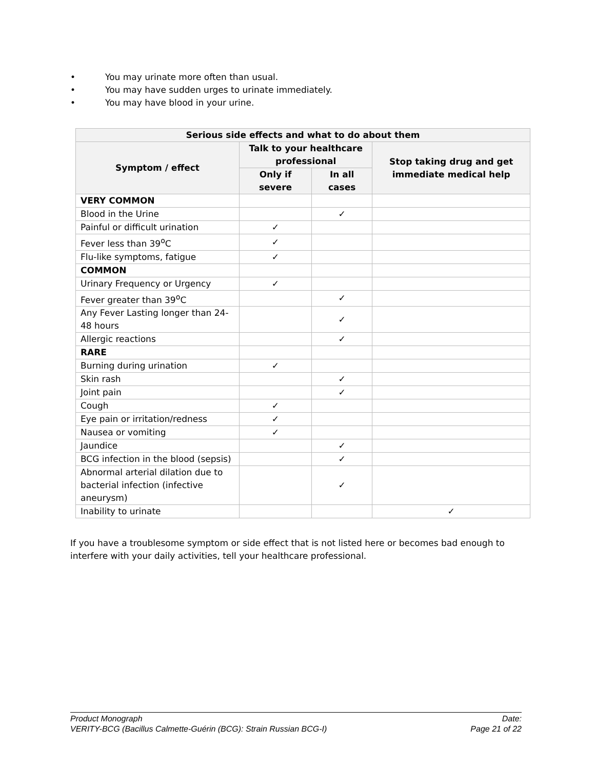• You may urinate more often than usual.
• You may have sudden urges to urinate immediately.
• You may have blood in your urine.
| Serious side effects and what to do about them | | | |
| --- | --- | --- | --- |
| Symptom / effect | Talk to your healthcare professional | | Stop taking drug and get immediate medical help |
| | Only if severe | In all cases | |
| VERY COMMON | | | |
| Blood in the Urine | | ✓ | |
| Painful or difficult urination | ✓ | | |
| Fever less than 39<sup>o</sup>C | ✓ | | |
| Flu-like symptoms, fatigue | ✓ | | |
| COMMON | | | |
| Urinary Frequency or Urgency | ✓ | | |
| Fever greater than 39<sup>o</sup>C | | ✓ | |
| Any Fever Lasting longer than 24-48 hours | | ✓ | |
| Allergic reactions | | ✓ | |
| RARE | | | |
| Burning during urination | ✓ | | |
| Skin rash | | ✓ | |
| Joint pain | | ✓ | |
| Cough | ✓ | | |
| Eye pain or irritation/redness | ✓ | | |
| Nausea or vomiting | ✓ | | |
| Jaundice | | ✓ | |
| BCG infection in the blood (sepsis) | | ✓ | |
| Abnormal arterial dilation due to bacterial infection (infective aneurysm) | | ✓ | |
| Inability to urinate | | | ✓ |
If you have a troublesome symptom or side effect that is not listed here or becomes bad enough to interfere with your daily activities, tell your healthcare professional.
Product Monograph
VERITY-BCG (Bacillus Calmette-Guérin (BCG): Strain Russian BCG-I)
Date:
Page 21 of 22